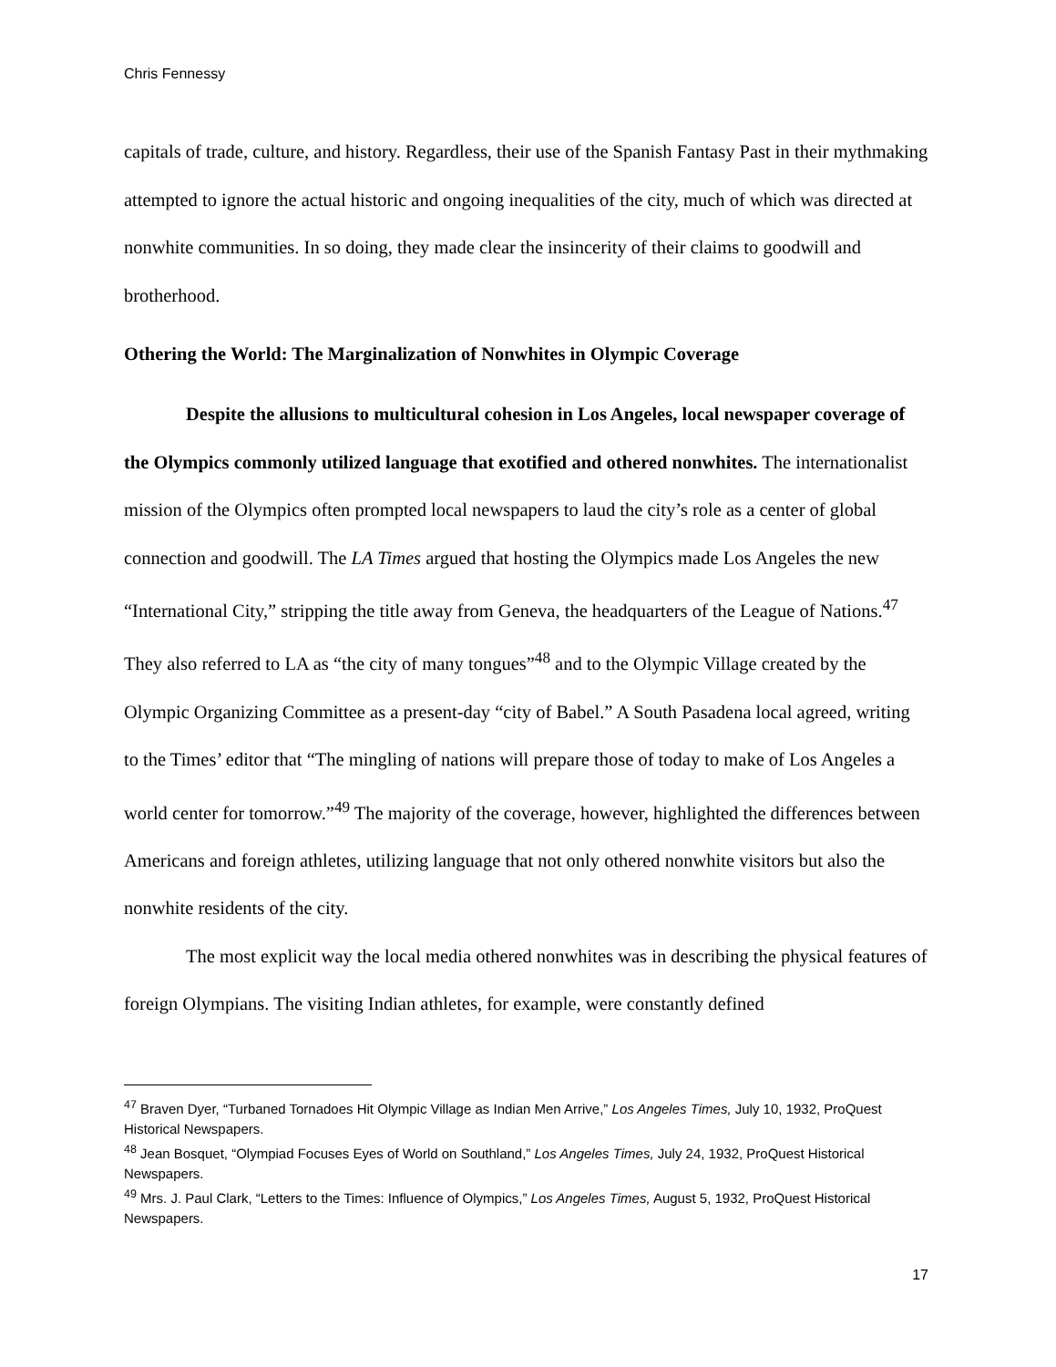Chris Fennessy
capitals of trade, culture, and history. Regardless, their use of the Spanish Fantasy Past in their mythmaking attempted to ignore the actual historic and ongoing inequalities of the city, much of which was directed at nonwhite communities. In so doing, they made clear the insincerity of their claims to goodwill and brotherhood.
Othering the World: The Marginalization of Nonwhites in Olympic Coverage
Despite the allusions to multicultural cohesion in Los Angeles, local newspaper coverage of the Olympics commonly utilized language that exotified and othered nonwhites. The internationalist mission of the Olympics often prompted local newspapers to laud the city’s role as a center of global connection and goodwill. The LA Times argued that hosting the Olympics made Los Angeles the new “International City,” stripping the title away from Geneva, the headquarters of the League of Nations.<sup>47</sup> They also referred to LA as “the city of many tongues”<sup>48</sup> and to the Olympic Village created by the Olympic Organizing Committee as a present-day “city of Babel.” A South Pasadena local agreed, writing to the Times’ editor that “The mingling of nations will prepare those of today to make of Los Angeles a world center for tomorrow.”<sup>49</sup> The majority of the coverage, however, highlighted the differences between Americans and foreign athletes, utilizing language that not only othered nonwhite visitors but also the nonwhite residents of the city.
The most explicit way the local media othered nonwhites was in describing the physical features of foreign Olympians. The visiting Indian athletes, for example, were constantly defined
<sup>47</sup> Braven Dyer, “Turbaned Tornadoes Hit Olympic Village as Indian Men Arrive,” Los Angeles Times, July 10, 1932, ProQuest Historical Newspapers.
<sup>48</sup> Jean Bosquet, “Olympiad Focuses Eyes of World on Southland,” Los Angeles Times, July 24, 1932, ProQuest Historical Newspapers.
<sup>49</sup> Mrs. J. Paul Clark, “Letters to the Times: Influence of Olympics,” Los Angeles Times, August 5, 1932, ProQuest Historical Newspapers.
17